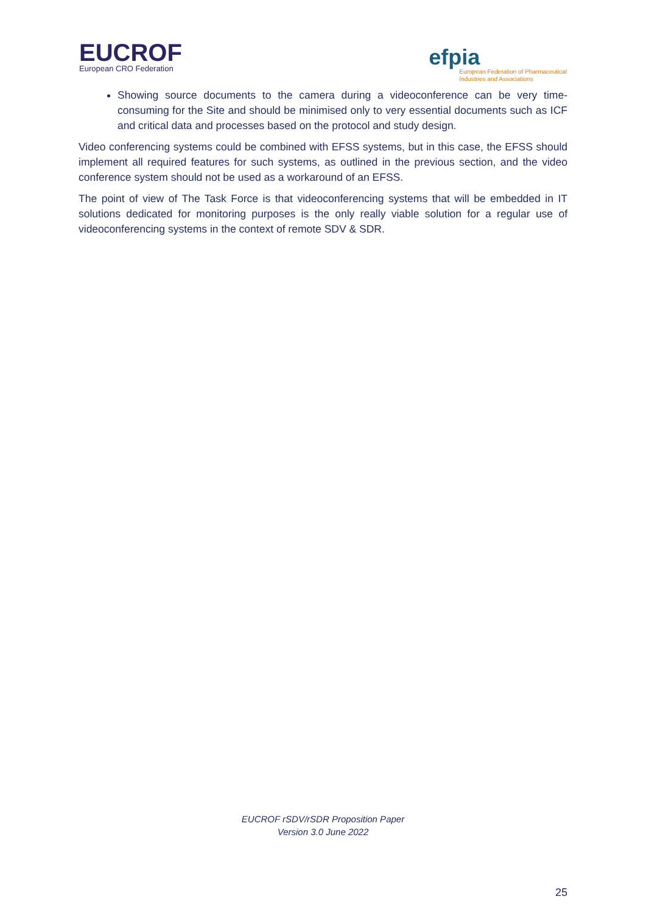EUCROF
European CRO Federation
efpia
European Federation of Pharmaceutical
Industries and Associations
Showing source documents to the camera during a videoconference can be very time-consuming for the Site and should be minimised only to very essential documents such as ICF and critical data and processes based on the protocol and study design.
Video conferencing systems could be combined with EFSS systems, but in this case, the EFSS should implement all required features for such systems, as outlined in the previous section, and the video conference system should not be used as a workaround of an EFSS.
The point of view of The Task Force is that videoconferencing systems that will be embedded in IT solutions dedicated for monitoring purposes is the only really viable solution for a regular use of videoconferencing systems in the context of remote SDV & SDR.
EUCROF rSDV/rSDR Proposition Paper
Version 3.0 June 2022
25